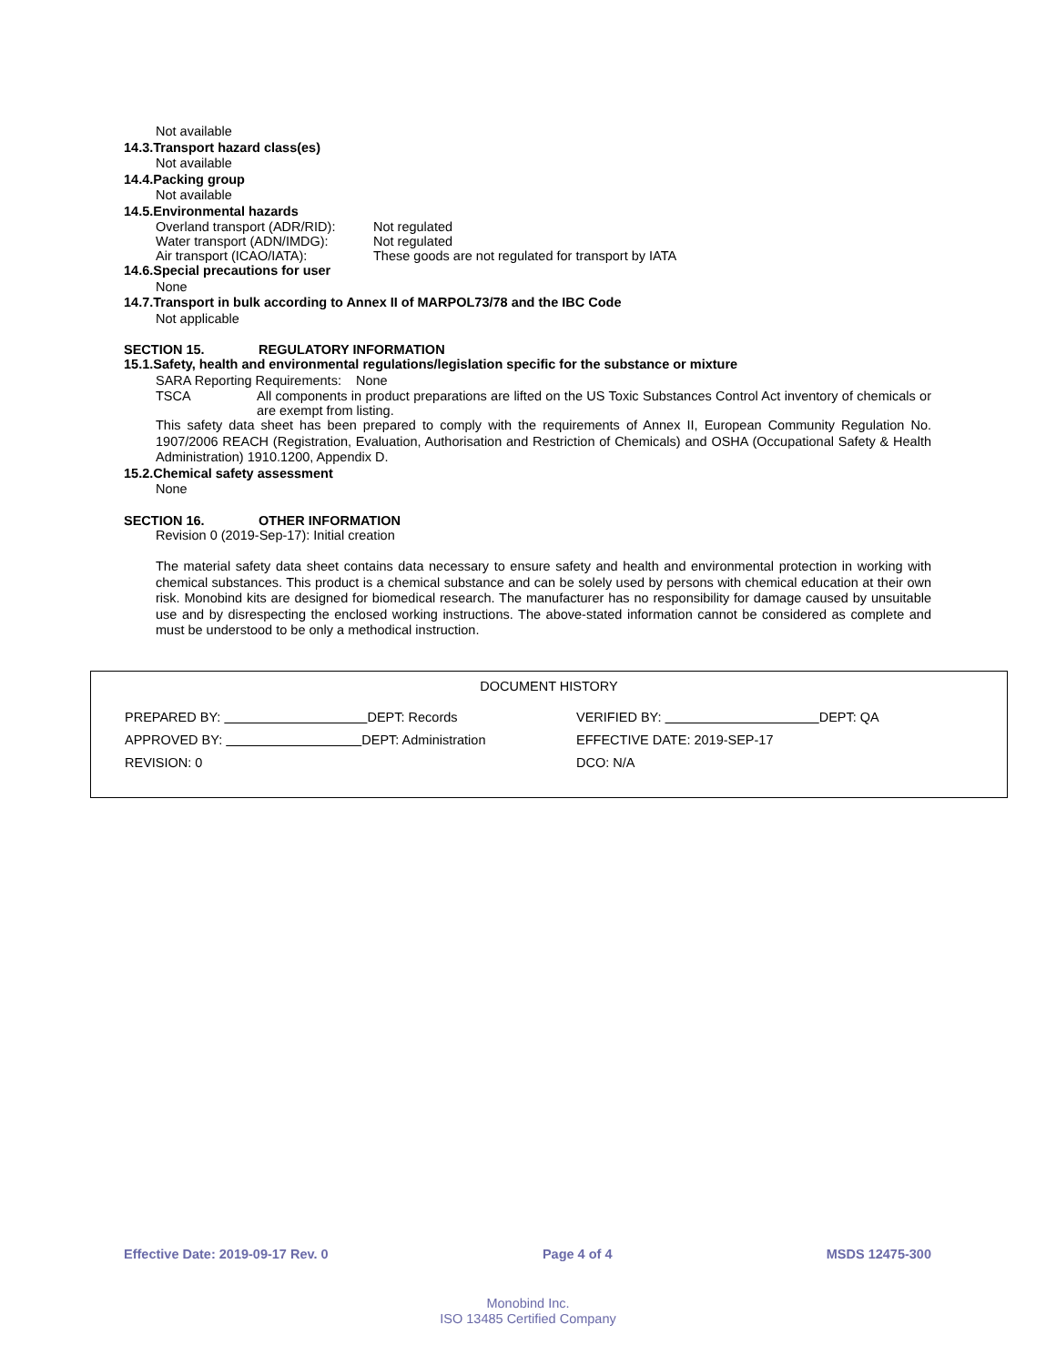Not available
14.3.Transport hazard class(es)
Not available
14.4.Packing group
Not available
14.5.Environmental hazards
Overland transport (ADR/RID): Not regulated
Water transport (ADN/IMDG): Not regulated
Air transport (ICAO/IATA): These goods are not regulated for transport by IATA
14.6.Special precautions for user
None
14.7.Transport in bulk according to Annex II of MARPOL73/78 and the IBC Code
Not applicable
SECTION 15. REGULATORY INFORMATION
15.1.Safety, health and environmental regulations/legislation specific for the substance or mixture
SARA Reporting Requirements: None
TSCA All components in product preparations are lifted on the US Toxic Substances Control Act inventory of chemicals or are exempt from listing.
This safety data sheet has been prepared to comply with the requirements of Annex II, European Community Regulation No. 1907/2006 REACH (Registration, Evaluation, Authorisation and Restriction of Chemicals) and OSHA (Occupational Safety & Health Administration) 1910.1200, Appendix D.
15.2.Chemical safety assessment
None
SECTION 16. OTHER INFORMATION
Revision 0 (2019-Sep-17): Initial creation
The material safety data sheet contains data necessary to ensure safety and health and environmental protection in working with chemical substances. This product is a chemical substance and can be solely used by persons with chemical education at their own risk. Monobind kits are designed for biomedical research. The manufacturer has no responsibility for damage caused by unsuitable use and by disrespecting the enclosed working instructions. The above-stated information cannot be considered as complete and must be understood to be only a methodical instruction.
DOCUMENT HISTORY
PREPARED BY: DEPT: Records
VERIFIED BY: DEPT: QA
APPROVED BY: DEPT: Administration
EFFECTIVE DATE: 2019-SEP-17
REVISION: 0
DCO: N/A
Effective Date: 2019-09-17 Rev. 0 Page 4 of 4 MSDS 12475-300
Monobind Inc.
ISO 13485 Certified Company